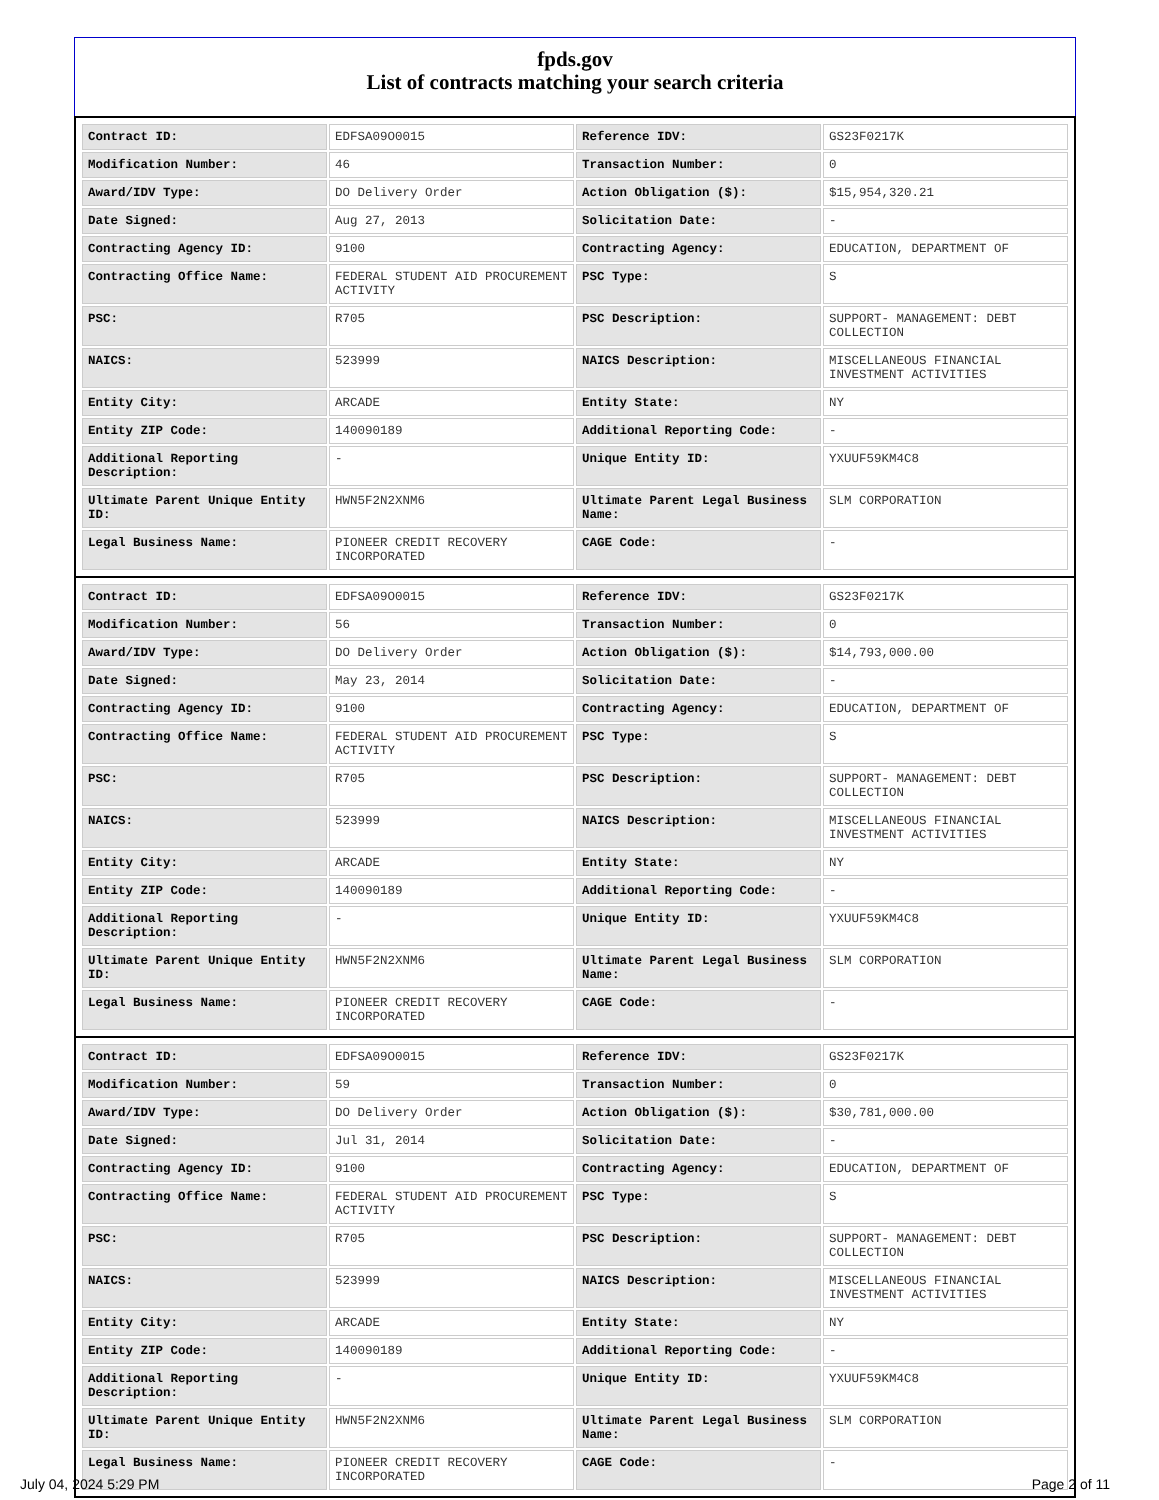fpds.gov
List of contracts matching your search criteria
| Contract ID: | EDFSA09O0015 | Reference IDV: | GS23F0217K |
| Modification Number: | 46 | Transaction Number: | 0 |
| Award/IDV Type: | DO Delivery Order | Action Obligation ($): | $15,954,320.21 |
| Date Signed: | Aug 27, 2013 | Solicitation Date: | - |
| Contracting Agency ID: | 9100 | Contracting Agency: | EDUCATION, DEPARTMENT OF |
| Contracting Office Name: | FEDERAL STUDENT AID PROCUREMENT ACTIVITY | PSC Type: | S |
| PSC: | R705 | PSC Description: | SUPPORT- MANAGEMENT: DEBT COLLECTION |
| NAICS: | 523999 | NAICS Description: | MISCELLANEOUS FINANCIAL INVESTMENT ACTIVITIES |
| Entity City: | ARCADE | Entity State: | NY |
| Entity ZIP Code: | 140090189 | Additional Reporting Code: | - |
| Additional Reporting Description: | - | Unique Entity ID: | YXUUF59KM4C8 |
| Ultimate Parent Unique Entity ID: | HWN5F2N2XNM6 | Ultimate Parent Legal Business Name: | SLM CORPORATION |
| Legal Business Name: | PIONEER CREDIT RECOVERY INCORPORATED | CAGE Code: | - |
| Contract ID: | EDFSA09O0015 | Reference IDV: | GS23F0217K |
| Modification Number: | 56 | Transaction Number: | 0 |
| Award/IDV Type: | DO Delivery Order | Action Obligation ($): | $14,793,000.00 |
| Date Signed: | May 23, 2014 | Solicitation Date: | - |
| Contracting Agency ID: | 9100 | Contracting Agency: | EDUCATION, DEPARTMENT OF |
| Contracting Office Name: | FEDERAL STUDENT AID PROCUREMENT ACTIVITY | PSC Type: | S |
| PSC: | R705 | PSC Description: | SUPPORT- MANAGEMENT: DEBT COLLECTION |
| NAICS: | 523999 | NAICS Description: | MISCELLANEOUS FINANCIAL INVESTMENT ACTIVITIES |
| Entity City: | ARCADE | Entity State: | NY |
| Entity ZIP Code: | 140090189 | Additional Reporting Code: | - |
| Additional Reporting Description: | - | Unique Entity ID: | YXUUF59KM4C8 |
| Ultimate Parent Unique Entity ID: | HWN5F2N2XNM6 | Ultimate Parent Legal Business Name: | SLM CORPORATION |
| Legal Business Name: | PIONEER CREDIT RECOVERY INCORPORATED | CAGE Code: | - |
| Contract ID: | EDFSA09O0015 | Reference IDV: | GS23F0217K |
| Modification Number: | 59 | Transaction Number: | 0 |
| Award/IDV Type: | DO Delivery Order | Action Obligation ($): | $30,781,000.00 |
| Date Signed: | Jul 31, 2014 | Solicitation Date: | - |
| Contracting Agency ID: | 9100 | Contracting Agency: | EDUCATION, DEPARTMENT OF |
| Contracting Office Name: | FEDERAL STUDENT AID PROCUREMENT ACTIVITY | PSC Type: | S |
| PSC: | R705 | PSC Description: | SUPPORT- MANAGEMENT: DEBT COLLECTION |
| NAICS: | 523999 | NAICS Description: | MISCELLANEOUS FINANCIAL INVESTMENT ACTIVITIES |
| Entity City: | ARCADE | Entity State: | NY |
| Entity ZIP Code: | 140090189 | Additional Reporting Code: | - |
| Additional Reporting Description: | - | Unique Entity ID: | YXUUF59KM4C8 |
| Ultimate Parent Unique Entity ID: | HWN5F2N2XNM6 | Ultimate Parent Legal Business Name: | SLM CORPORATION |
| Legal Business Name: | PIONEER CREDIT RECOVERY INCORPORATED | CAGE Code: | - |
July 04, 2024 5:29 PM Page 2 of 11